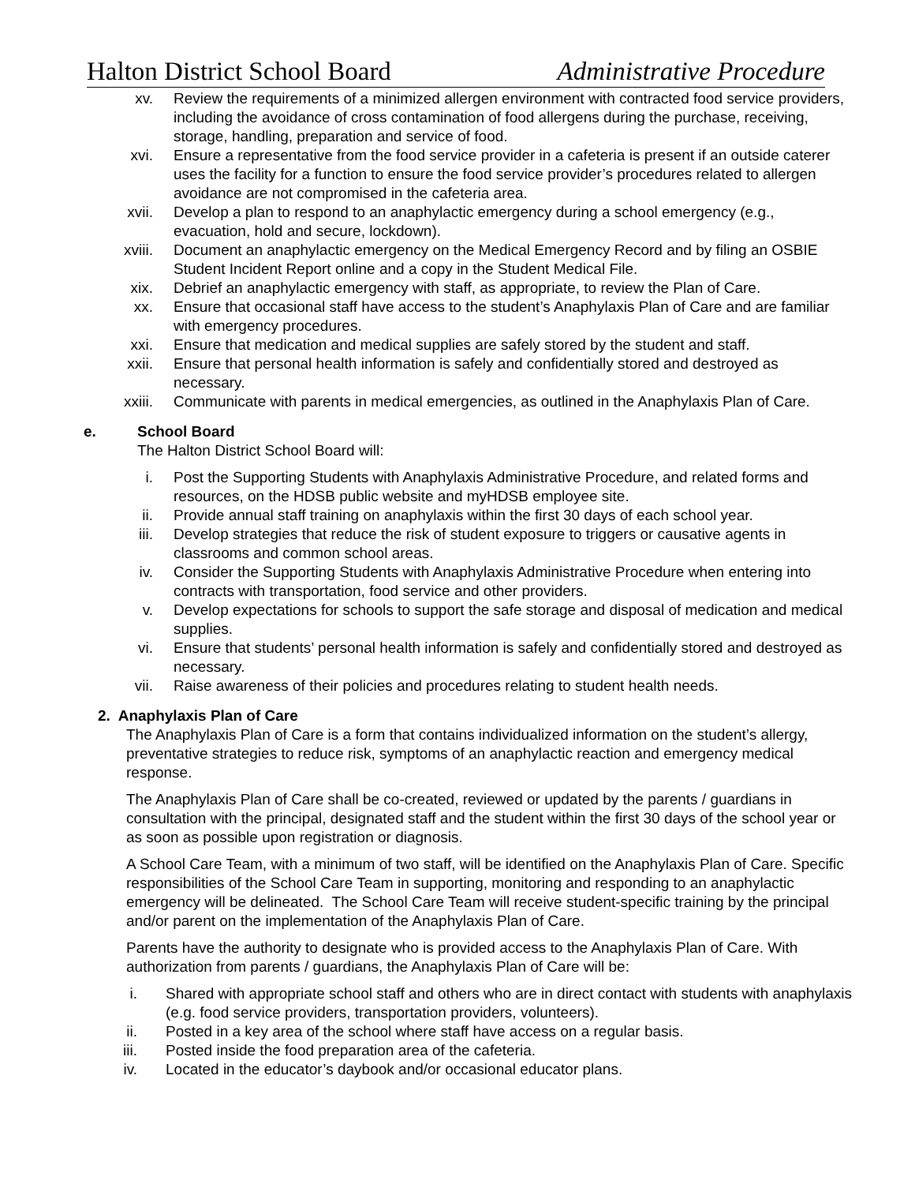Halton District School Board Administrative Procedure
xv. Review the requirements of a minimized allergen environment with contracted food service providers, including the avoidance of cross contamination of food allergens during the purchase, receiving, storage, handling, preparation and service of food.
xvi. Ensure a representative from the food service provider in a cafeteria is present if an outside caterer uses the facility for a function to ensure the food service provider’s procedures related to allergen avoidance are not compromised in the cafeteria area.
xvii. Develop a plan to respond to an anaphylactic emergency during a school emergency (e.g., evacuation, hold and secure, lockdown).
xviii. Document an anaphylactic emergency on the Medical Emergency Record and by filing an OSBIE Student Incident Report online and a copy in the Student Medical File.
xix. Debrief an anaphylactic emergency with staff, as appropriate, to review the Plan of Care.
xx. Ensure that occasional staff have access to the student’s Anaphylaxis Plan of Care and are familiar with emergency procedures.
xxi. Ensure that medication and medical supplies are safely stored by the student and staff.
xxii. Ensure that personal health information is safely and confidentially stored and destroyed as necessary.
xxiii. Communicate with parents in medical emergencies, as outlined in the Anaphylaxis Plan of Care.
e. School Board
The Halton District School Board will:
i. Post the Supporting Students with Anaphylaxis Administrative Procedure, and related forms and resources, on the HDSB public website and myHDSB employee site.
ii. Provide annual staff training on anaphylaxis within the first 30 days of each school year.
iii. Develop strategies that reduce the risk of student exposure to triggers or causative agents in classrooms and common school areas.
iv. Consider the Supporting Students with Anaphylaxis Administrative Procedure when entering into contracts with transportation, food service and other providers.
v. Develop expectations for schools to support the safe storage and disposal of medication and medical supplies.
vi. Ensure that students’ personal health information is safely and confidentially stored and destroyed as necessary.
vii. Raise awareness of their policies and procedures relating to student health needs.
2. Anaphylaxis Plan of Care
The Anaphylaxis Plan of Care is a form that contains individualized information on the student’s allergy, preventative strategies to reduce risk, symptoms of an anaphylactic reaction and emergency medical response.
The Anaphylaxis Plan of Care shall be co-created, reviewed or updated by the parents / guardians in consultation with the principal, designated staff and the student within the first 30 days of the school year or as soon as possible upon registration or diagnosis.
A School Care Team, with a minimum of two staff, will be identified on the Anaphylaxis Plan of Care. Specific responsibilities of the School Care Team in supporting, monitoring and responding to an anaphylactic emergency will be delineated. The School Care Team will receive student-specific training by the principal and/or parent on the implementation of the Anaphylaxis Plan of Care.
Parents have the authority to designate who is provided access to the Anaphylaxis Plan of Care. With authorization from parents / guardians, the Anaphylaxis Plan of Care will be:
i. Shared with appropriate school staff and others who are in direct contact with students with anaphylaxis (e.g. food service providers, transportation providers, volunteers).
ii. Posted in a key area of the school where staff have access on a regular basis.
iii. Posted inside the food preparation area of the cafeteria.
iv. Located in the educator’s daybook and/or occasional educator plans.